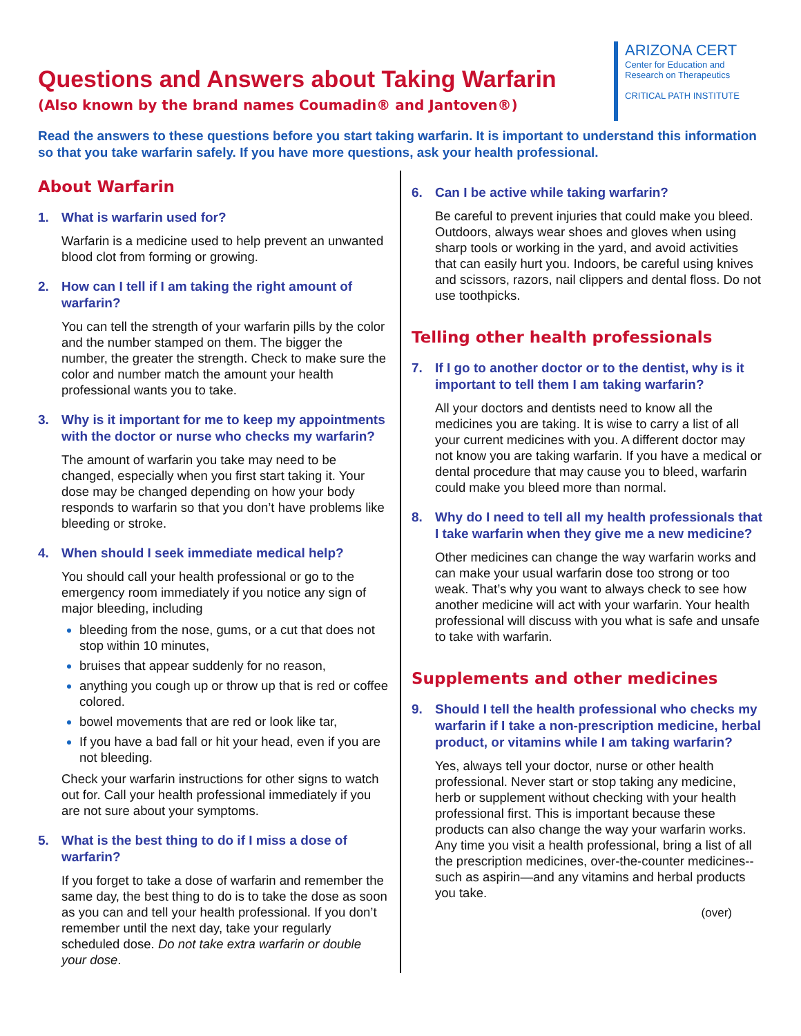Questions and Answers about Taking Warfarin
(Also known by the brand names Coumadin® and Jantoven®)
ARIZONA CERT
Center for Education and
Research on Therapeutics
CRITICAL PATH INSTITUTE
Read the answers to these questions before you start taking warfarin. It is important to understand this information so that you take warfarin safely. If you have more questions, ask your health professional.
About Warfarin
1. What is warfarin used for?
Warfarin is a medicine used to help prevent an unwanted blood clot from forming or growing.
2. How can I tell if I am taking the right amount of warfarin?
You can tell the strength of your warfarin pills by the color and the number stamped on them. The bigger the number, the greater the strength. Check to make sure the color and number match the amount your health professional wants you to take.
3. Why is it important for me to keep my appointments with the doctor or nurse who checks my warfarin?
The amount of warfarin you take may need to be changed, especially when you first start taking it. Your dose may be changed depending on how your body responds to warfarin so that you don’t have problems like bleeding or stroke.
4. When should I seek immediate medical help?
You should call your health professional or go to the emergency room immediately if you notice any sign of major bleeding, including
bleeding from the nose, gums, or a cut that does not stop within 10 minutes,
bruises that appear suddenly for no reason,
anything you cough up or throw up that is red or coffee colored.
bowel movements that are red or look like tar,
If you have a bad fall or hit your head, even if you are not bleeding.
Check your warfarin instructions for other signs to watch out for. Call your health professional immediately if you are not sure about your symptoms.
5. What is the best thing to do if I miss a dose of warfarin?
If you forget to take a dose of warfarin and remember the same day, the best thing to do is to take the dose as soon as you can and tell your health professional. If you don’t remember until the next day, take your regularly scheduled dose. Do not take extra warfarin or double your dose.
6. Can I be active while taking warfarin?
Be careful to prevent injuries that could make you bleed. Outdoors, always wear shoes and gloves when using sharp tools or working in the yard, and avoid activities that can easily hurt you. Indoors, be careful using knives and scissors, razors, nail clippers and dental floss. Do not use toothpicks.
Telling other health professionals
7. If I go to another doctor or to the dentist, why is it important to tell them I am taking warfarin?
All your doctors and dentists need to know all the medicines you are taking. It is wise to carry a list of all your current medicines with you. A different doctor may not know you are taking warfarin. If you have a medical or dental procedure that may cause you to bleed, warfarin could make you bleed more than normal.
8. Why do I need to tell all my health professionals that I take warfarin when they give me a new medicine?
Other medicines can change the way warfarin works and can make your usual warfarin dose too strong or too weak. That’s why you want to always check to see how another medicine will act with your warfarin. Your health professional will discuss with you what is safe and unsafe to take with warfarin.
Supplements and other medicines
9. Should I tell the health professional who checks my warfarin if I take a non-prescription medicine, herbal product, or vitamins while I am taking warfarin?
Yes, always tell your doctor, nurse or other health professional. Never start or stop taking any medicine, herb or supplement without checking with your health professional first. This is important because these products can also change the way your warfarin works. Any time you visit a health professional, bring a list of all the prescription medicines, over-the-counter medicines--such as aspirin—and any vitamins and herbal products you take.
(over)